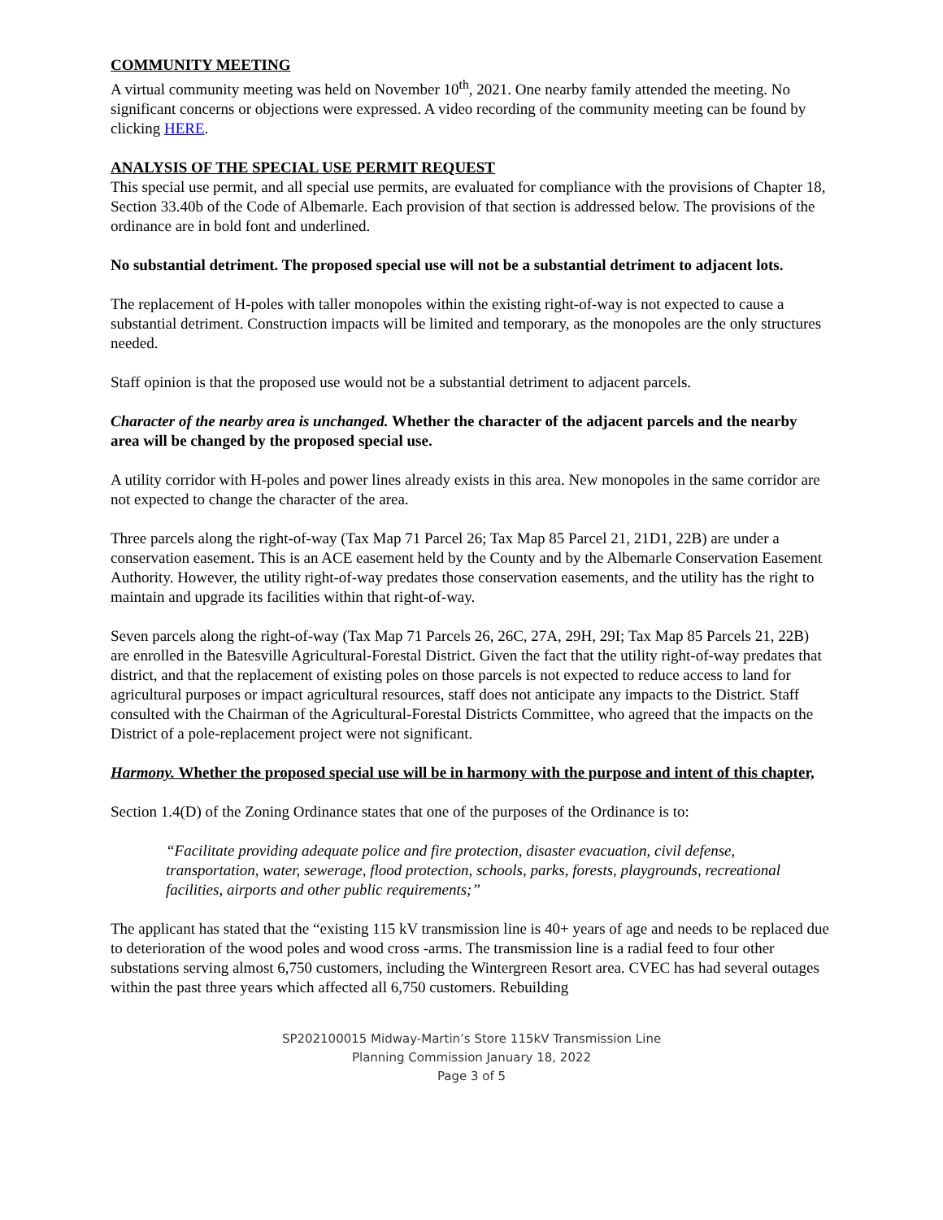COMMUNITY MEETING
A virtual community meeting was held on November 10<sup>th</sup>, 2021. One nearby family attended the meeting. No significant concerns or objections were expressed. A video recording of the community meeting can be found by clicking HERE.
ANALYSIS OF THE SPECIAL USE PERMIT REQUEST
This special use permit, and all special use permits, are evaluated for compliance with the provisions of Chapter 18, Section 33.40b of the Code of Albemarle. Each provision of that section is addressed below. The provisions of the ordinance are in bold font and underlined.
No substantial detriment. The proposed special use will not be a substantial detriment to adjacent lots.
The replacement of H-poles with taller monopoles within the existing right-of-way is not expected to cause a substantial detriment. Construction impacts will be limited and temporary, as the monopoles are the only structures needed.
Staff opinion is that the proposed use would not be a substantial detriment to adjacent parcels.
Character of the nearby area is unchanged. Whether the character of the adjacent parcels and the nearby area will be changed by the proposed special use.
A utility corridor with H-poles and power lines already exists in this area. New monopoles in the same corridor are not expected to change the character of the area.
Three parcels along the right-of-way (Tax Map 71 Parcel 26; Tax Map 85 Parcel 21, 21D1, 22B) are under a conservation easement. This is an ACE easement held by the County and by the Albemarle Conservation Easement Authority. However, the utility right-of-way predates those conservation easements, and the utility has the right to maintain and upgrade its facilities within that right-of-way.
Seven parcels along the right-of-way (Tax Map 71 Parcels 26, 26C, 27A, 29H, 29I; Tax Map 85 Parcels 21, 22B) are enrolled in the Batesville Agricultural-Forestal District. Given the fact that the utility right-of-way predates that district, and that the replacement of existing poles on those parcels is not expected to reduce access to land for agricultural purposes or impact agricultural resources, staff does not anticipate any impacts to the District. Staff consulted with the Chairman of the Agricultural-Forestal Districts Committee, who agreed that the impacts on the District of a pole-replacement project were not significant.
Harmony. Whether the proposed special use will be in harmony with the purpose and intent of this chapter,
Section 1.4(D) of the Zoning Ordinance states that one of the purposes of the Ordinance is to:
“Facilitate providing adequate police and fire protection, disaster evacuation, civil defense, transportation, water, sewerage, flood protection, schools, parks, forests, playgrounds, recreational facilities, airports and other public requirements;”
The applicant has stated that the “existing 115 kV transmission line is 40+ years of age and needs to be replaced due to deterioration of the wood poles and wood cross -arms. The transmission line is a radial feed to four other substations serving almost 6,750 customers, including the Wintergreen Resort area. CVEC has had several outages within the past three years which affected all 6,750 customers. Rebuilding
SP202100015 Midway-Martin’s Store 115kV Transmission Line
Planning Commission January 18, 2022
Page 3 of 5